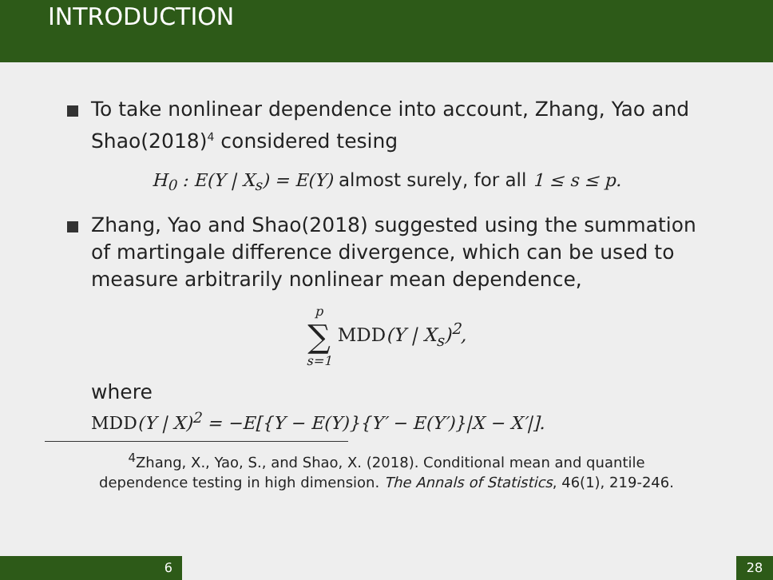INTRODUCTION
To take nonlinear dependence into account, Zhang, Yao and Shao(2018)<sup>4</sup> considered tesing
H<sub>0</sub> : E(Y | X<sub>s</sub>) = E(Y) almost surely, for all 1 ≤ s ≤ p.
Zhang, Yao and Shao(2018) suggested using the summation of martingale difference divergence, which can be used to measure arbitrarily nonlinear mean dependence,
p
∑
s=1 MDD(Y | X<sub>s</sub>)<sup>2</sup>,
where
MDD(Y | X)<sup>2</sup> = −E[{Y − E(Y)}{Y′ − E(Y′)}|X − X′|].
<sup>4</sup> Zhang, X., Yao, S., and Shao, X. (2018). Conditional mean and quantile
dependence testing in high dimension. The Annals of Statistics, 46(1), 219-246.
6 28